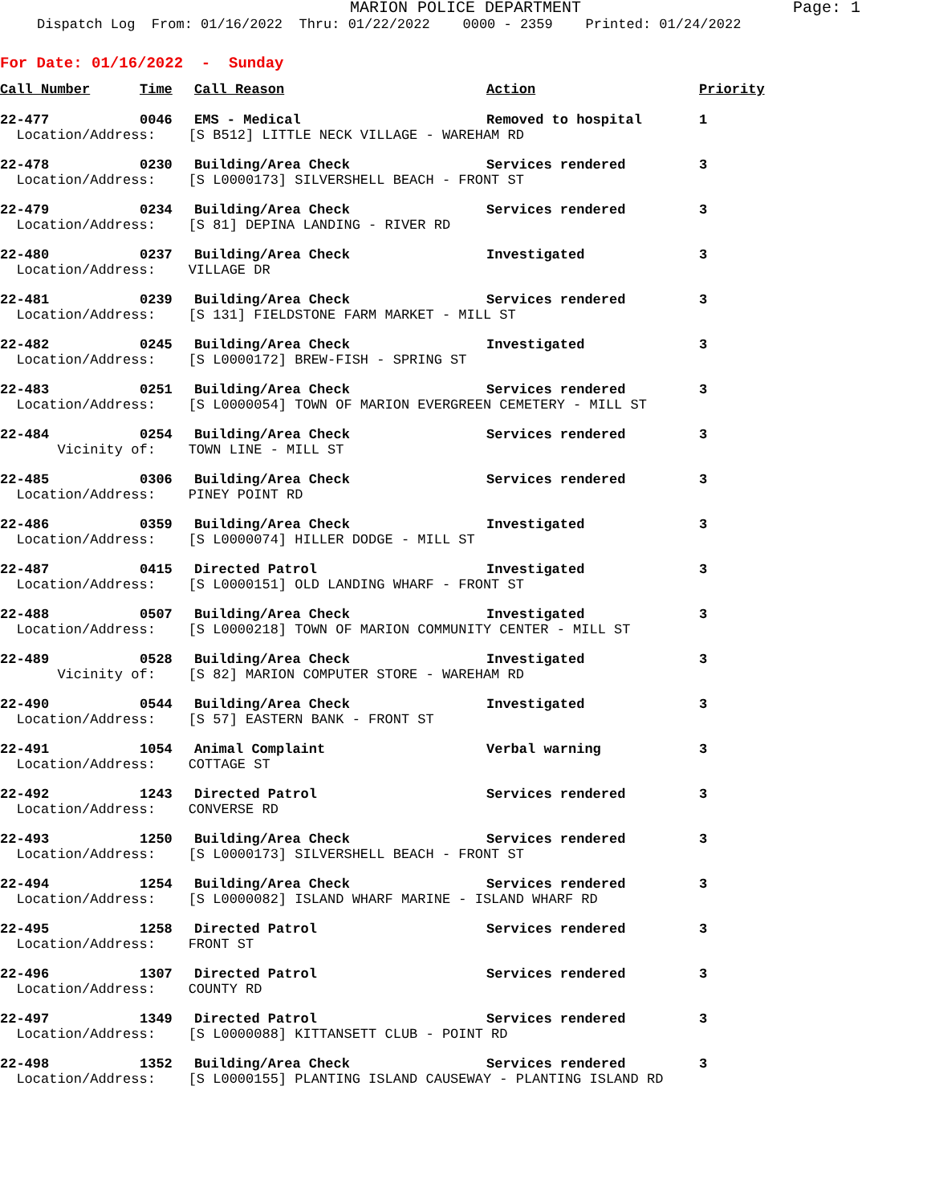MARION POLICE DEPARTMENT Page: 1
Dispatch Log From: 01/16/2022 Thru: 01/22/2022 0000 - 2359 Printed: 01/24/2022
For Date: 01/16/2022 - Sunday
| Call Number | Time | Call Reason | Action | Priority |
| --- | --- | --- | --- | --- |
| 22-477 | 0046 | EMS - Medical | Removed to hospital | 1 |
| Location/Address: [S B512] LITTLE NECK VILLAGE - WAREHAM RD | | | | |
| 22-478 | 0230 | Building/Area Check | Services rendered | 3 |
| Location/Address: [S L0000173] SILVERSHELL BEACH - FRONT ST | | | | |
| 22-479 | 0234 | Building/Area Check | Services rendered | 3 |
| Location/Address: [S 81] DEPINA LANDING - RIVER RD | | | | |
| 22-480 | 0237 | Building/Area Check | Investigated | 3 |
| Location/Address: VILLAGE DR | | | | |
| 22-481 | 0239 | Building/Area Check | Services rendered | 3 |
| Location/Address: [S 131] FIELDSTONE FARM MARKET - MILL ST | | | | |
| 22-482 | 0245 | Building/Area Check | Investigated | 3 |
| Location/Address: [S L0000172] BREW-FISH - SPRING ST | | | | |
| 22-483 | 0251 | Building/Area Check | Services rendered | 3 |
| Location/Address: [S L0000054] TOWN OF MARION EVERGREEN CEMETERY - MILL ST | | | | |
| 22-484 | 0254 | Building/Area Check | Services rendered | 3 |
| Vicinity of: TOWN LINE - MILL ST | | | | |
| 22-485 | 0306 | Building/Area Check | Services rendered | 3 |
| Location/Address: PINEY POINT RD | | | | |
| 22-486 | 0359 | Building/Area Check | Investigated | 3 |
| Location/Address: [S L0000074] HILLER DODGE - MILL ST | | | | |
| 22-487 | 0415 | Directed Patrol | Investigated | 3 |
| Location/Address: [S L0000151] OLD LANDING WHARF - FRONT ST | | | | |
| 22-488 | 0507 | Building/Area Check | Investigated | 3 |
| Location/Address: [S L0000218] TOWN OF MARION COMMUNITY CENTER - MILL ST | | | | |
| 22-489 | 0528 | Building/Area Check | Investigated | 3 |
| Vicinity of: [S 82] MARION COMPUTER STORE - WAREHAM RD | | | | |
| 22-490 | 0544 | Building/Area Check | Investigated | 3 |
| Location/Address: [S 57] EASTERN BANK - FRONT ST | | | | |
| 22-491 | 1054 | Animal Complaint | Verbal warning | 3 |
| Location/Address: COTTAGE ST | | | | |
| 22-492 | 1243 | Directed Patrol | Services rendered | 3 |
| Location/Address: CONVERSE RD | | | | |
| 22-493 | 1250 | Building/Area Check | Services rendered | 3 |
| Location/Address: [S L0000173] SILVERSHELL BEACH - FRONT ST | | | | |
| 22-494 | 1254 | Building/Area Check | Services rendered | 3 |
| Location/Address: [S L0000082] ISLAND WHARF MARINE - ISLAND WHARF RD | | | | |
| 22-495 | 1258 | Directed Patrol | Services rendered | 3 |
| Location/Address: FRONT ST | | | | |
| 22-496 | 1307 | Directed Patrol | Services rendered | 3 |
| Location/Address: COUNTY RD | | | | |
| 22-497 | 1349 | Directed Patrol | Services rendered | 3 |
| Location/Address: [S L0000088] KITTANSETT CLUB - POINT RD | | | | |
| 22-498 | 1352 | Building/Area Check | Services rendered | 3 |
| Location/Address: [S L0000155] PLANTING ISLAND CAUSEWAY - PLANTING ISLAND RD | | | | |